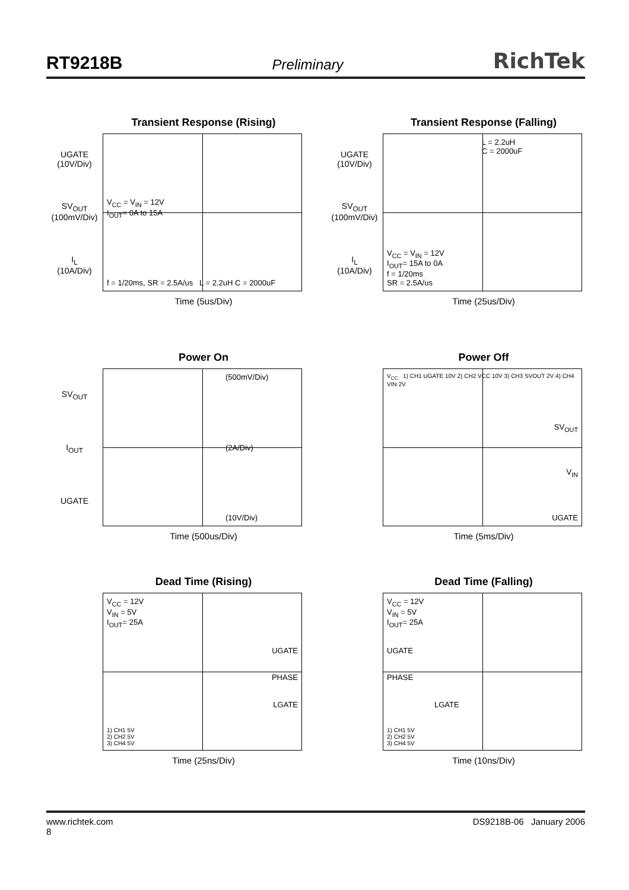RT9218B Preliminary RichTek
Transient Response (Rising)
UGATE
(10V/Div)
SV<sub>OUT</sub>
(100mV/Div)
I<sub>L</sub>
(10A/Div)
V<sub>CC</sub> = V<sub>IN</sub> = 12V
I<sub>OUT</sub>= 0A to 15A
f = 1/20ms, SR = 2.5A/us L = 2.2uH C = 2000uF
Time (5us/Div)
Transient Response (Falling)
UGATE
(10V/Div)
SV<sub>OUT</sub>
(100mV/Div)
I<sub>L</sub>
(10A/Div)
L = 2.2uH
C = 2000uF
V<sub>CC</sub> = V<sub>IN</sub> = 12V
I<sub>OUT</sub>= 15A to 0A
f = 1/20ms
SR = 2.5A/us
Time (25us/Div)
Power On
SV<sub>OUT</sub>
I<sub>OUT</sub>
UGATE
(500mV/Div)
(2A/Div)
(10V/Div)
Time (500us/Div)
Power Off
V<sub>CC</sub> 1) CH1 UGATE 10V 2) CH2 VCC 10V 3) CH3 SVOUT 2V 4) CH4 VIN 2V
SV<sub>OUT</sub>
V<sub>IN</sub>
UGATE
Time (5ms/Div)
Dead Time (Rising)
V<sub>CC</sub> = 12V
V<sub>IN</sub> = 5V
I<sub>OUT</sub>= 25A
UGATE
PHASE
LGATE
1) CH1 5V
2) CH2 5V
3) CH4 5V
Time (25ns/Div)
Dead Time (Falling)
V<sub>CC</sub> = 12V
V<sub>IN</sub> = 5V
I<sub>OUT</sub>= 25A
UGATE
PHASE
LGATE
1) CH1 5V
2) CH2 5V
3) CH4 5V
Time (10ns/Div)
www.richtek.com
8
DS9218B-06 January 2006